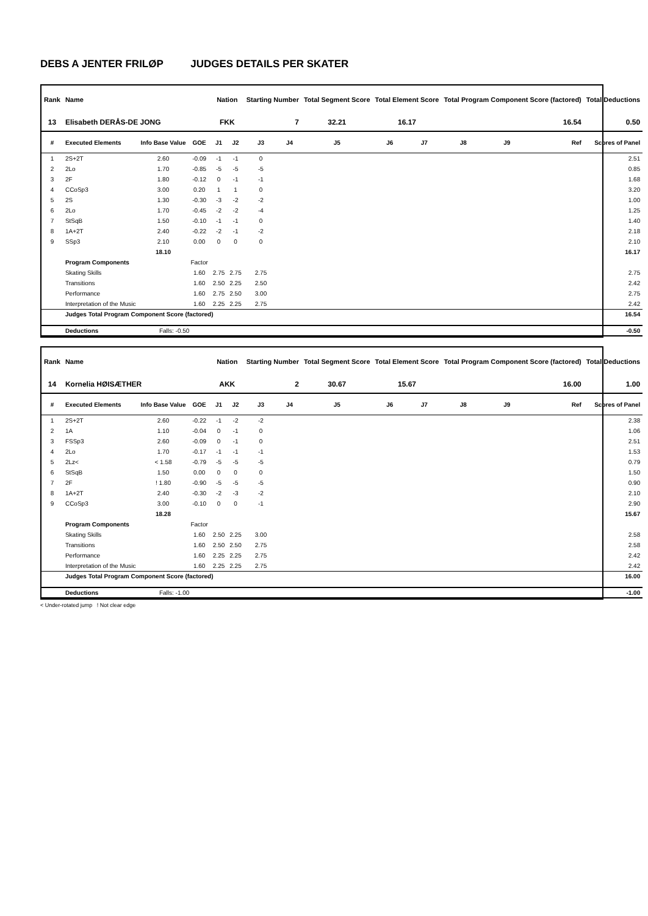DEBS A JENTER FRILØP JUDGES DETAILS PER SKATER
| Rank | Name | | | Nation | | Starting Number | | Total Segment Score | Total Element Score | | Total Program Component Score (factored) | | | Total Deductions |
| --- | --- | --- | --- | --- | --- | --- | --- | --- | --- | --- | --- | --- | --- | --- |
| 13 | Elisabeth DERÅS-DE JONG | | | FKK | | 7 | | 32.21 | 16.17 | | 16.54 | | | 0.50 |
| # | Executed Elements | Info Base Value | GOE | J1 | J2 | J3 | J4 | J5 | J6 | J7 | J8 | J9 | Ref | Scores of Panel |
| 1 | 2S+2T | 2.60 | -0.09 | -1 | -1 | 0 | | | | | | | | 2.51 |
| 2 | 2Lo | 1.70 | -0.85 | -5 | -5 | -5 | | | | | | | | 0.85 |
| 3 | 2F | 1.80 | -0.12 | 0 | -1 | -1 | | | | | | | | 1.68 |
| 4 | CCoSp3 | 3.00 | 0.20 | 1 | 1 | 0 | | | | | | | | 3.20 |
| 5 | 2S | 1.30 | -0.30 | -3 | -2 | -2 | | | | | | | | 1.00 |
| 6 | 2Lo | 1.70 | -0.45 | -2 | -2 | -4 | | | | | | | | 1.25 |
| 7 | StSqB | 1.50 | -0.10 | -1 | -1 | 0 | | | | | | | | 1.40 |
| 8 | 1A+2T | 2.40 | -0.22 | -2 | -1 | -2 | | | | | | | | 2.18 |
| 9 | SSp3 | 2.10 | 0.00 | 0 | 0 | 0 | | | | | | | | 2.10 |
| | | 18.10 | | | | | | | | | | | | 16.17 |
| | Program Components | | Factor | | | | | | | | | | | |
| | Skating Skills | | 1.60 | 2.75 | 2.75 | 2.75 | | | | | | | | 2.75 |
| | Transitions | | 1.60 | 2.50 | 2.25 | 2.50 | | | | | | | | 2.42 |
| | Performance | | 1.60 | 2.75 | 2.50 | 3.00 | | | | | | | | 2.75 |
| | Interpretation of the Music | | 1.60 | 2.25 | 2.25 | 2.75 | | | | | | | | 2.42 |
| | Judges Total Program Component Score (factored) | | | | | | | | | | | | | 16.54 |
| | Deductions | Falls: -0.50 | | | | | | | | | | | | -0.50 |
| Rank | Name | | | Nation | | Starting Number | | Total Segment Score | Total Element Score | | Total Program Component Score (factored) | | | Total Deductions |
| --- | --- | --- | --- | --- | --- | --- | --- | --- | --- | --- | --- | --- | --- | --- |
| 14 | Kornelia HØISÆTHER | | | AKK | | 2 | | 30.67 | 15.67 | | 16.00 | | | 1.00 |
| # | Executed Elements | Info Base Value | GOE | J1 | J2 | J3 | J4 | J5 | J6 | J7 | J8 | J9 | Ref | Scores of Panel |
| 1 | 2S+2T | 2.60 | -0.22 | -1 | -2 | -2 | | | | | | | | 2.38 |
| 2 | 1A | 1.10 | -0.04 | 0 | -1 | 0 | | | | | | | | 1.06 |
| 3 | FSSp3 | 2.60 | -0.09 | 0 | -1 | 0 | | | | | | | | 2.51 |
| 4 | 2Lo | 1.70 | -0.17 | -1 | -1 | -1 | | | | | | | | 1.53 |
| 5 | 2Lz< | < 1.58 | -0.79 | -5 | -5 | -5 | | | | | | | | 0.79 |
| 6 | StSqB | 1.50 | 0.00 | 0 | 0 | 0 | | | | | | | | 1.50 |
| 7 | 2F | ! 1.80 | -0.90 | -5 | -5 | -5 | | | | | | | | 0.90 |
| 8 | 1A+2T | 2.40 | -0.30 | -2 | -3 | -2 | | | | | | | | 2.10 |
| 9 | CCoSp3 | 3.00 | -0.10 | 0 | 0 | -1 | | | | | | | | 2.90 |
| | | 18.28 | | | | | | | | | | | | 15.67 |
| | Program Components | | Factor | | | | | | | | | | | |
| | Skating Skills | | 1.60 | 2.50 | 2.25 | 3.00 | | | | | | | | 2.58 |
| | Transitions | | 1.60 | 2.50 | 2.50 | 2.75 | | | | | | | | 2.58 |
| | Performance | | 1.60 | 2.25 | 2.25 | 2.75 | | | | | | | | 2.42 |
| | Interpretation of the Music | | 1.60 | 2.25 | 2.25 | 2.75 | | | | | | | | 2.42 |
| | Judges Total Program Component Score (factored) | | | | | | | | | | | | | 16.00 |
| | Deductions | Falls: -1.00 | | | | | | | | | | | | -1.00 |
< Under-rotated jump ! Not clear edge